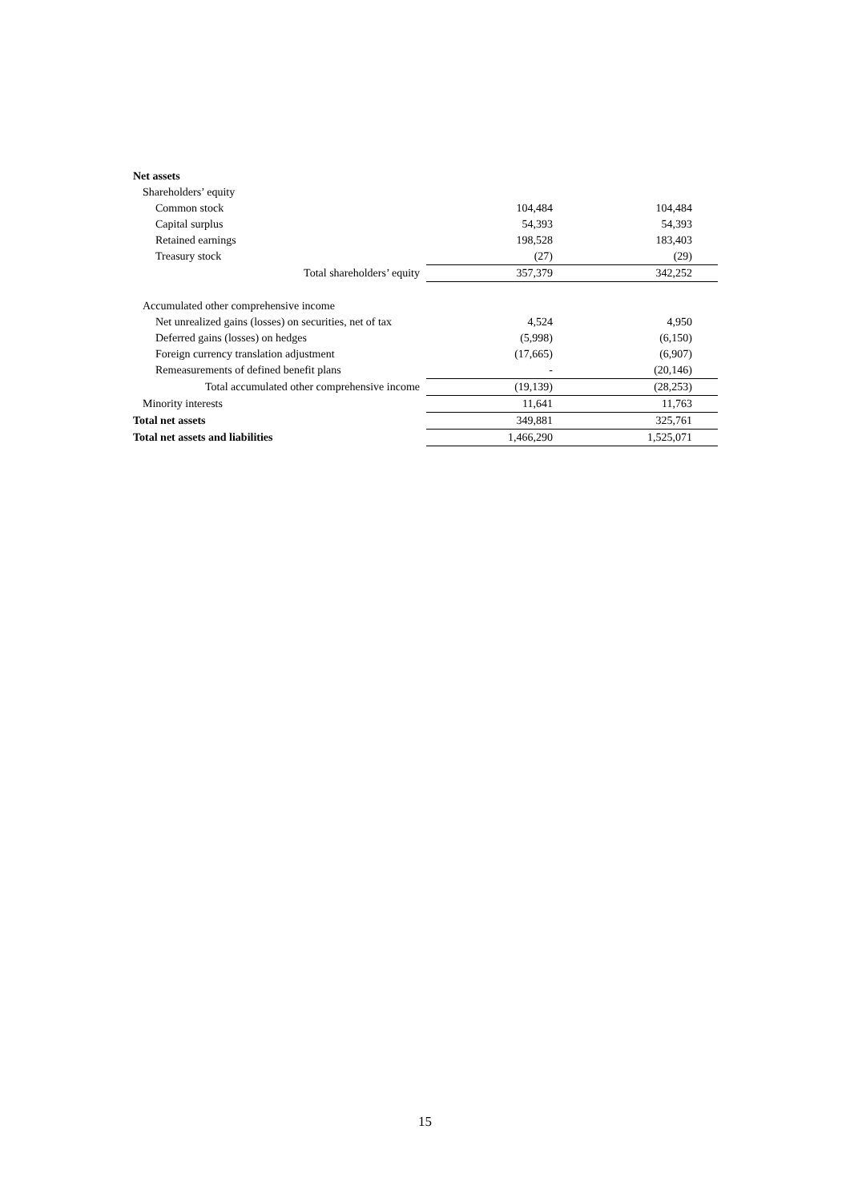| Net assets | | |
| Shareholders’ equity | | |
| Common stock | 104,484 | 104,484 |
| Capital surplus | 54,393 | 54,393 |
| Retained earnings | 198,528 | 183,403 |
| Treasury stock | (27) | (29) |
| Total shareholders’ equity | 357,379 | 342,252 |
| Accumulated other comprehensive income | | |
| Net unrealized gains (losses) on securities, net of tax | 4,524 | 4,950 |
| Deferred gains (losses) on hedges | (5,998) | (6,150) |
| Foreign currency translation adjustment | (17,665) | (6,907) |
| Remeasurements of defined benefit plans | - | (20,146) |
| Total accumulated other comprehensive income | (19,139) | (28,253) |
| Minority interests | 11,641 | 11,763 |
| Total net assets | 349,881 | 325,761 |
| Total net assets and liabilities | 1,466,290 | 1,525,071 |
15